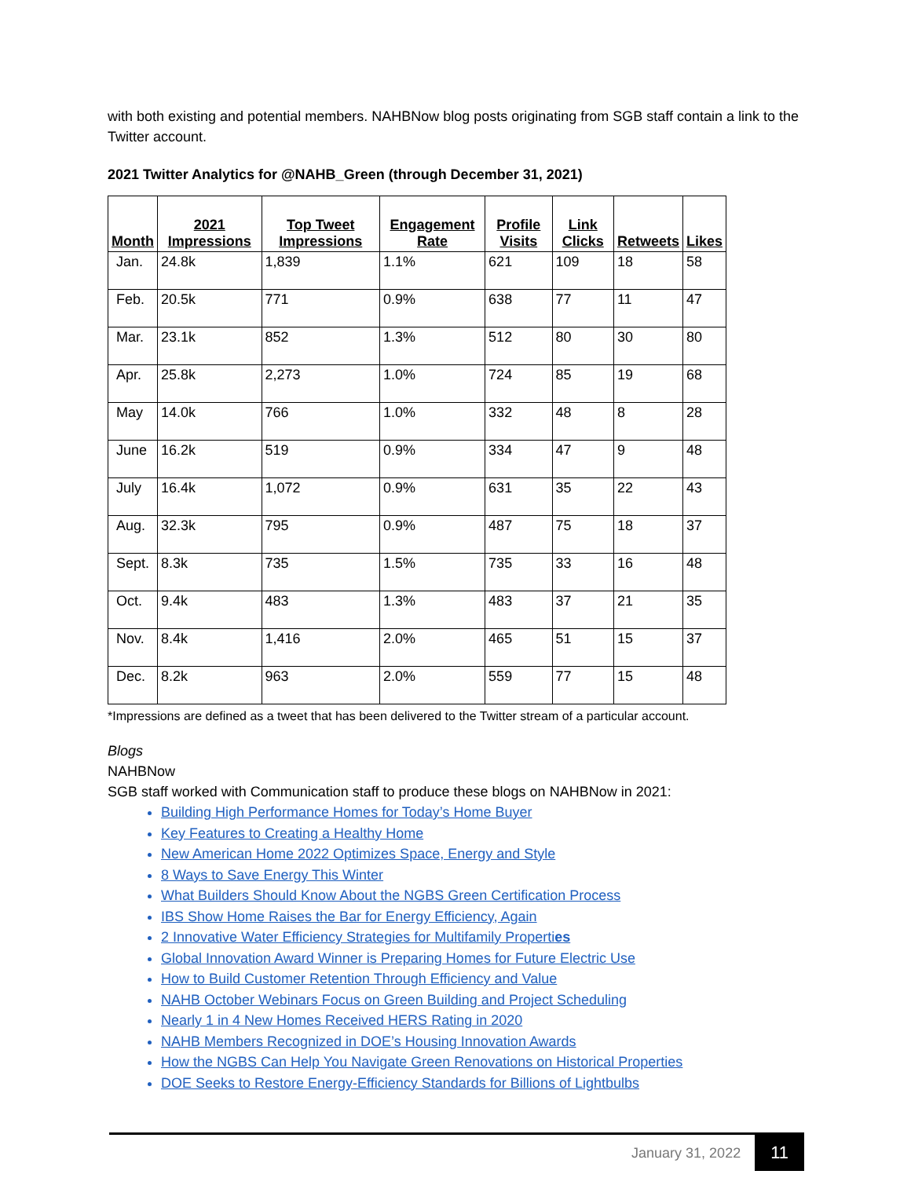with both existing and potential members. NAHBNow blog posts originating from SGB staff contain a link to the Twitter account.
2021 Twitter Analytics for @NAHB_Green (through December 31, 2021)
| Month | 2021 Impressions | Top Tweet Impressions | Engagement Rate | Profile Visits | Link Clicks | Retweets | Likes |
| --- | --- | --- | --- | --- | --- | --- | --- |
| Jan. | 24.8k | 1,839 | 1.1% | 621 | 109 | 18 | 58 |
| Feb. | 20.5k | 771 | 0.9% | 638 | 77 | 11 | 47 |
| Mar. | 23.1k | 852 | 1.3% | 512 | 80 | 30 | 80 |
| Apr. | 25.8k | 2,273 | 1.0% | 724 | 85 | 19 | 68 |
| May | 14.0k | 766 | 1.0% | 332 | 48 | 8 | 28 |
| June | 16.2k | 519 | 0.9% | 334 | 47 | 9 | 48 |
| July | 16.4k | 1,072 | 0.9% | 631 | 35 | 22 | 43 |
| Aug. | 32.3k | 795 | 0.9% | 487 | 75 | 18 | 37 |
| Sept. | 8.3k | 735 | 1.5% | 735 | 33 | 16 | 48 |
| Oct. | 9.4k | 483 | 1.3% | 483 | 37 | 21 | 35 |
| Nov. | 8.4k | 1,416 | 2.0% | 465 | 51 | 15 | 37 |
| Dec. | 8.2k | 963 | 2.0% | 559 | 77 | 15 | 48 |
*Impressions are defined as a tweet that has been delivered to the Twitter stream of a particular account.
Blogs
NAHBNow
SGB staff worked with Communication staff to produce these blogs on NAHBNow in 2021:
Building High Performance Homes for Today’s Home Buyer
Key Features to Creating a Healthy Home
New American Home 2022 Optimizes Space, Energy and Style
8 Ways to Save Energy This Winter
What Builders Should Know About the NGBS Green Certification Process
IBS Show Home Raises the Bar for Energy Efficiency, Again
2 Innovative Water Efficiency Strategies for Multifamily Properties
Global Innovation Award Winner is Preparing Homes for Future Electric Use
How to Build Customer Retention Through Efficiency and Value
NAHB October Webinars Focus on Green Building and Project Scheduling
Nearly 1 in 4 New Homes Received HERS Rating in 2020
NAHB Members Recognized in DOE’s Housing Innovation Awards
How the NGBS Can Help You Navigate Green Renovations on Historical Properties
DOE Seeks to Restore Energy-Efficiency Standards for Billions of Lightbulbs
January 31, 2022 11